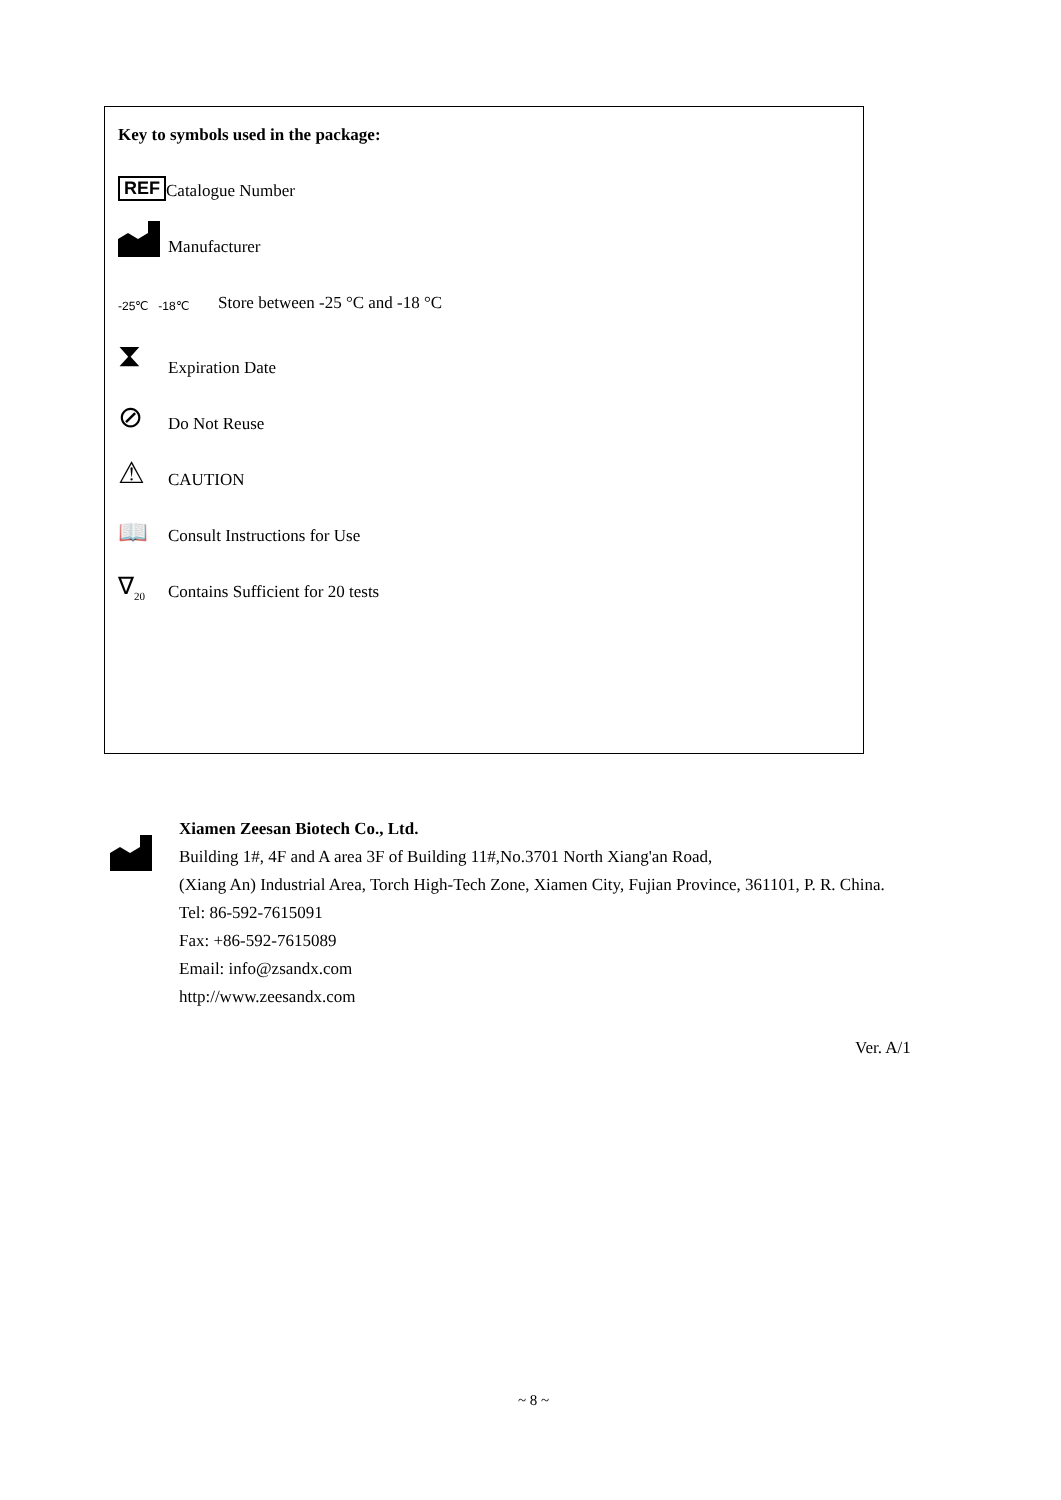Key to symbols used in the package:
REF Catalogue Number
Manufacturer
-25℃ -18℃ Store between -25 °C and -18 °C
⧗ Expiration Date
⊘ Do Not Reuse
⚠ CAUTION
📖 Consult Instructions for Use
∇<sub>20</sub> Contains Sufficient for 20 tests
Xiamen Zeesan Biotech Co., Ltd.
Building 1#, 4F and A area 3F of Building 11#,No.3701 North Xiang'an Road,
(Xiang An) Industrial Area, Torch High-Tech Zone, Xiamen City, Fujian Province, 361101, P. R. China.
Tel: 86-592-7615091
Fax: +86-592-7615089
Email: info@zsandx.com
http://www.zeesandx.com
Ver. A/1
~ 8 ~